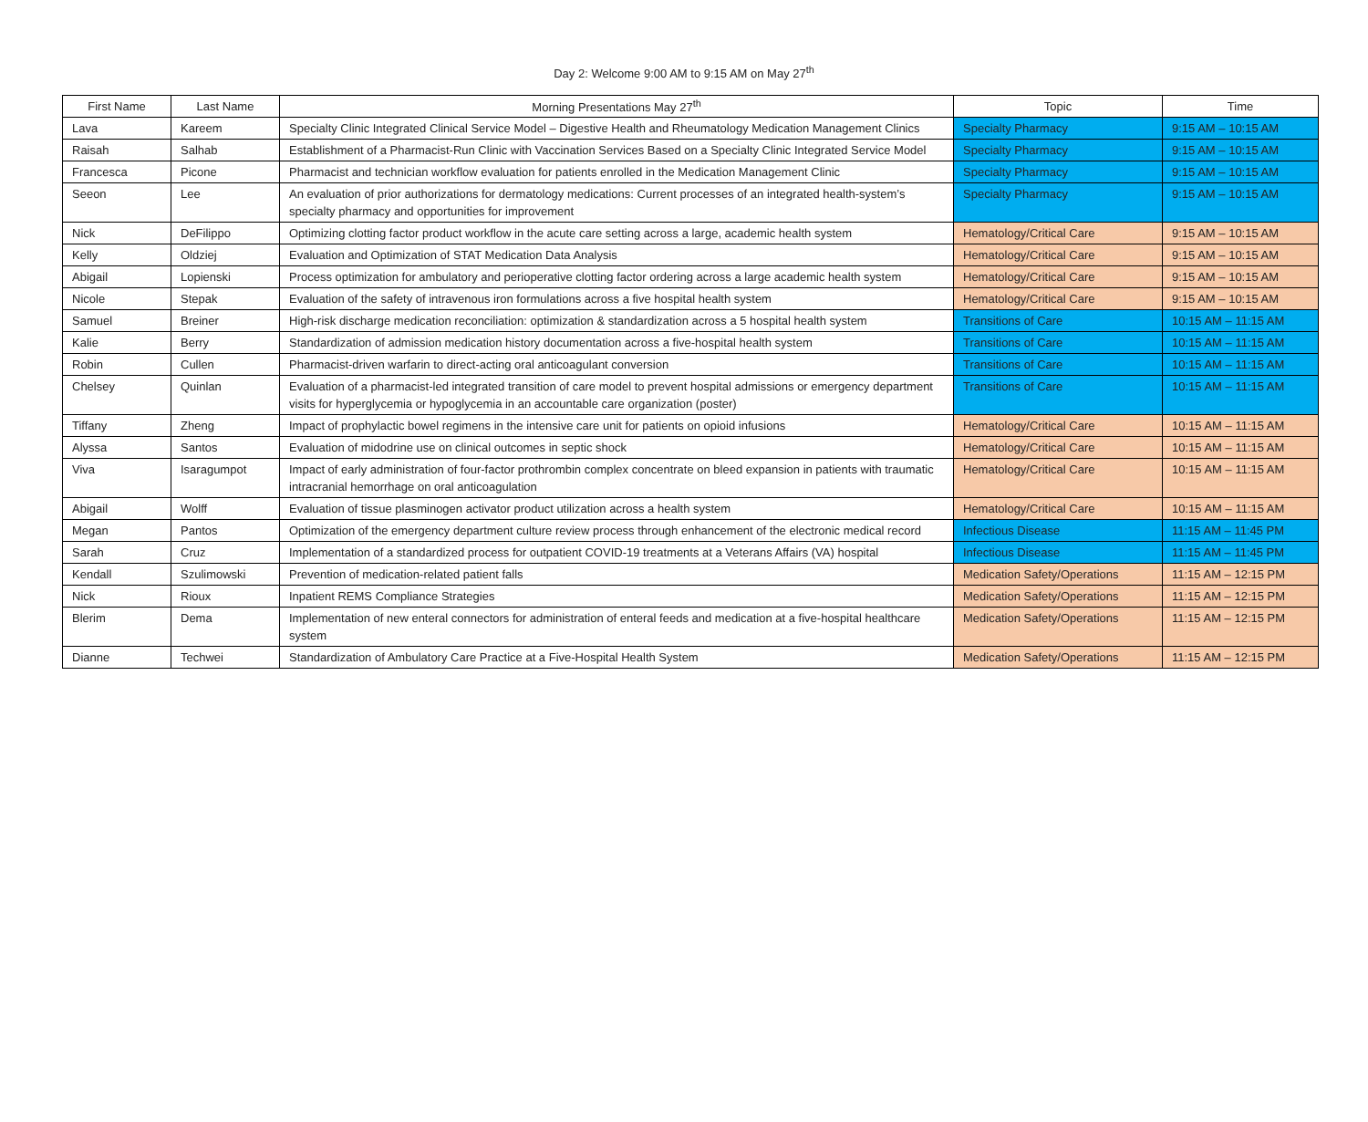Day 2: Welcome 9:00 AM to 9:15 AM on May 27<sup>th</sup>
| First Name | Last Name | Morning Presentations May 27<sup>th</sup> | Topic | Time |
| --- | --- | --- | --- | --- |
| Lava | Kareem | Specialty Clinic Integrated Clinical Service Model – Digestive Health and Rheumatology Medication Management Clinics | Specialty Pharmacy | 9:15 AM – 10:15 AM |
| Raisah | Salhab | Establishment of a Pharmacist-Run Clinic with Vaccination Services Based on a Specialty Clinic Integrated Service Model | Specialty Pharmacy | 9:15 AM – 10:15 AM |
| Francesca | Picone | Pharmacist and technician workflow evaluation for patients enrolled in the Medication Management Clinic | Specialty Pharmacy | 9:15 AM – 10:15 AM |
| Seeon | Lee | An evaluation of prior authorizations for dermatology medications: Current processes of an integrated health-system’s specialty pharmacy and opportunities for improvement | Specialty Pharmacy | 9:15 AM – 10:15 AM |
| Nick | DeFilippo | Optimizing clotting factor product workflow in the acute care setting across a large, academic health system | Hematology/Critical Care | 9:15 AM – 10:15 AM |
| Kelly | Oldziej | Evaluation and Optimization of STAT Medication Data Analysis | Hematology/Critical Care | 9:15 AM – 10:15 AM |
| Abigail | Lopienski | Process optimization for ambulatory and perioperative clotting factor ordering across a large academic health system | Hematology/Critical Care | 9:15 AM – 10:15 AM |
| Nicole | Stepak | Evaluation of the safety of intravenous iron formulations across a five hospital health system | Hematology/Critical Care | 9:15 AM – 10:15 AM |
| Samuel | Breiner | High-risk discharge medication reconciliation: optimization & standardization across a 5 hospital health system | Transitions of Care | 10:15 AM – 11:15 AM |
| Kalie | Berry | Standardization of admission medication history documentation across a five-hospital health system | Transitions of Care | 10:15 AM – 11:15 AM |
| Robin | Cullen | Pharmacist-driven warfarin to direct-acting oral anticoagulant conversion | Transitions of Care | 10:15 AM – 11:15 AM |
| Chelsey | Quinlan | Evaluation of a pharmacist-led integrated transition of care model to prevent hospital admissions or emergency department visits for hyperglycemia or hypoglycemia in an accountable care organization (poster) | Transitions of Care | 10:15 AM – 11:15 AM |
| Tiffany | Zheng | Impact of prophylactic bowel regimens in the intensive care unit for patients on opioid infusions | Hematology/Critical Care | 10:15 AM – 11:15 AM |
| Alyssa | Santos | Evaluation of midodrine use on clinical outcomes in septic shock | Hematology/Critical Care | 10:15 AM – 11:15 AM |
| Viva | Isaragumpot | Impact of early administration of four-factor prothrombin complex concentrate on bleed expansion in patients with traumatic intracranial hemorrhage on oral anticoagulation | Hematology/Critical Care | 10:15 AM – 11:15 AM |
| Abigail | Wolff | Evaluation of tissue plasminogen activator product utilization across a health system | Hematology/Critical Care | 10:15 AM – 11:15 AM |
| Megan | Pantos | Optimization of the emergency department culture review process through enhancement of the electronic medical record | Infectious Disease | 11:15 AM – 11:45 PM |
| Sarah | Cruz | Implementation of a standardized process for outpatient COVID-19 treatments at a Veterans Affairs (VA) hospital | Infectious Disease | 11:15 AM – 11:45 PM |
| Kendall | Szulimowski | Prevention of medication-related patient falls | Medication Safety/Operations | 11:15 AM – 12:15 PM |
| Nick | Rioux | Inpatient REMS Compliance Strategies | Medication Safety/Operations | 11:15 AM – 12:15 PM |
| Blerim | Dema | Implementation of new enteral connectors for administration of enteral feeds and medication at a five-hospital healthcare system | Medication Safety/Operations | 11:15 AM – 12:15 PM |
| Dianne | Techwei | Standardization of Ambulatory Care Practice at a Five-Hospital Health System | Medication Safety/Operations | 11:15 AM – 12:15 PM |